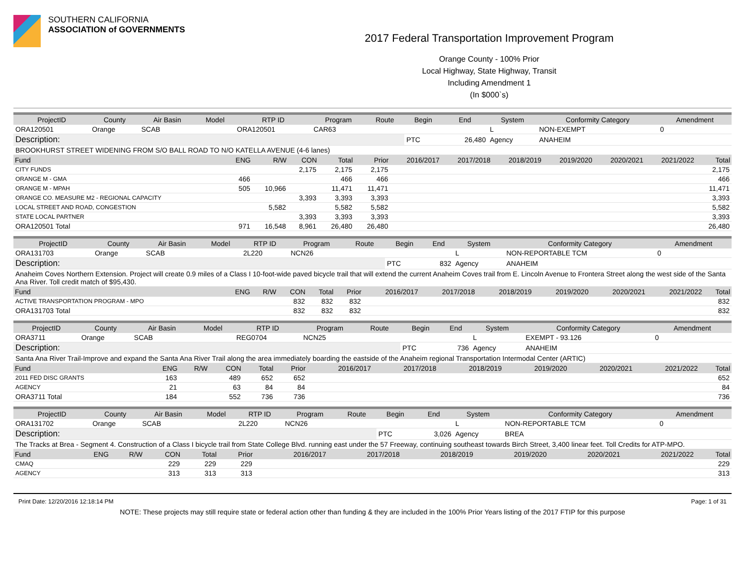SOUTHERN CALIFORNIA
ASSOCIATION of GOVERNMENTS
2017 Federal Transportation Improvement Program
Orange County - 100% Prior
Local Highway, State Highway, Transit
Including Amendment 1
(In $000`s)
| ProjectID | County | Air Basin | Model | RTP ID | Program | Route | Begin | End | System | Conformity Category | Amendment |
| --- | --- | --- | --- | --- | --- | --- | --- | --- | --- | --- | --- |
| ORA120501 | Orange | SCAB | | ORA120501 | CAR63 | | | | L | NON-EXEMPT | 0 |
| Description: | | | | | | | PTC | 26,480 | Agency | ANAHEIM | |
| BROOKHURST STREET WIDENING FROM S/O BALL ROAD TO N/O KATELLA AVENUE (4-6 lanes) | | | | | | | | | | | |
| Fund | ENG | R/W | CON | Total | Prior | 2016/2017 | 2017/2018 | 2018/2019 | 2019/2020 | 2020/2021 | 2021/2022 | Total |
| --- | --- | --- | --- | --- | --- | --- | --- | --- | --- | --- | --- | --- |
| CITY FUNDS | | | 2,175 | 2,175 | 2,175 | | | | | | | 2,175 |
| ORANGE M - GMA | 466 | | | 466 | 466 | | | | | | | 466 |
| ORANGE M - MPAH | 505 | 10,966 | | 11,471 | 11,471 | | | | | | | 11,471 |
| ORANGE CO. MEASURE M2 - REGIONAL CAPACITY | | | 3,393 | 3,393 | 3,393 | | | | | | | 3,393 |
| LOCAL STREET AND ROAD, CONGESTION | | 5,582 | | 5,582 | 5,582 | | | | | | | 5,582 |
| STATE LOCAL PARTNER | | | 3,393 | 3,393 | 3,393 | | | | | | | 3,393 |
| ORA120501 Total | 971 | 16,548 | 8,961 | 26,480 | 26,480 | | | | | | | 26,480 |
| ProjectID | County | Air Basin | Model | RTP ID | Program | Route | Begin | End | System | Conformity Category | Amendment |
| --- | --- | --- | --- | --- | --- | --- | --- | --- | --- | --- | --- |
| ORA131703 | Orange | SCAB | | 2L220 | NCN26 | | | | L | NON-REPORTABLE TCM | 0 |
| Description: | | | | | | | PTC | 832 | Agency | ANAHEIM | |
| Anaheim Coves Northern Extension. Project will create 0.9 miles of a Class I 10-foot-wide paved bicycle trail that will extend the current Anaheim Coves trail from E. Lincoln Avenue to Frontera Street along the west side of the Santa Ana River. Toll credit match of $95,430. | | | | | | | | | | | |
| Fund | ENG | R/W | CON | Total | Prior | 2016/2017 | 2017/2018 | 2018/2019 | 2019/2020 | 2020/2021 | 2021/2022 | Total |
| --- | --- | --- | --- | --- | --- | --- | --- | --- | --- | --- | --- | --- |
| ACTIVE TRANSPORTATION PROGRAM - MPO | | | 832 | 832 | 832 | | | | | | | 832 |
| ORA131703 Total | | | 832 | 832 | 832 | | | | | | | 832 |
| ProjectID | County | Air Basin | Model | RTP ID | Program | Route | Begin | End | System | Conformity Category | Amendment |
| --- | --- | --- | --- | --- | --- | --- | --- | --- | --- | --- | --- |
| ORA3711 | Orange | SCAB | | REG0704 | NCN25 | | | | L | EXEMPT - 93.126 | 0 |
| Description: | | | | | | | PTC | 736 | Agency | ANAHEIM | |
| Santa Ana River Trail-Improve and expand the Santa Ana River Trail along the area immediately boarding the eastside of the Anaheim regional Transportation Intermodal Center (ARTIC) | | | | | | | | | | | |
| Fund | ENG | R/W | CON | Total | Prior | 2016/2017 | 2017/2018 | 2018/2019 | 2019/2020 | 2020/2021 | 2021/2022 | Total |
| --- | --- | --- | --- | --- | --- | --- | --- | --- | --- | --- | --- | --- |
| 2011 FED DISC GRANTS | 163 | | 489 | 652 | 652 | | | | | | | 652 |
| AGENCY | 21 | | 63 | 84 | 84 | | | | | | | 84 |
| ORA3711 Total | 184 | | 552 | 736 | 736 | | | | | | | 736 |
| ProjectID | County | Air Basin | Model | RTP ID | Program | Route | Begin | End | System | Conformity Category | Amendment |
| --- | --- | --- | --- | --- | --- | --- | --- | --- | --- | --- | --- |
| ORA131702 | Orange | SCAB | | 2L220 | NCN26 | | | | L | NON-REPORTABLE TCM | 0 |
| Description: | | | | | | | PTC | 3,026 | Agency | BREA | |
| The Tracks at Brea - Segment 4. Construction of a Class I bicycle trail from State College Blvd. running east under the 57 Freeway, continuing southeast towards Birch Street, 3,400 linear feet. Toll Credits for ATP-MPO. | | | | | | | | | | | |
| Fund | ENG | R/W | CON | Total | Prior | 2016/2017 | 2017/2018 | 2018/2019 | 2019/2020 | 2020/2021 | 2021/2022 | Total |
| --- | --- | --- | --- | --- | --- | --- | --- | --- | --- | --- | --- | --- |
| CMAQ | | | 229 | 229 | 229 | | | | | | | 229 |
| AGENCY | | | 313 | 313 | 313 | | | | | | | 313 |
Print Date: 12/20/2016 12:18:14 PM Page: 1 of 31
NOTE: These projects may still require state or federal action other than funding & they are included in the 100% Prior Years listing of the 2017 FTIP for this purpose